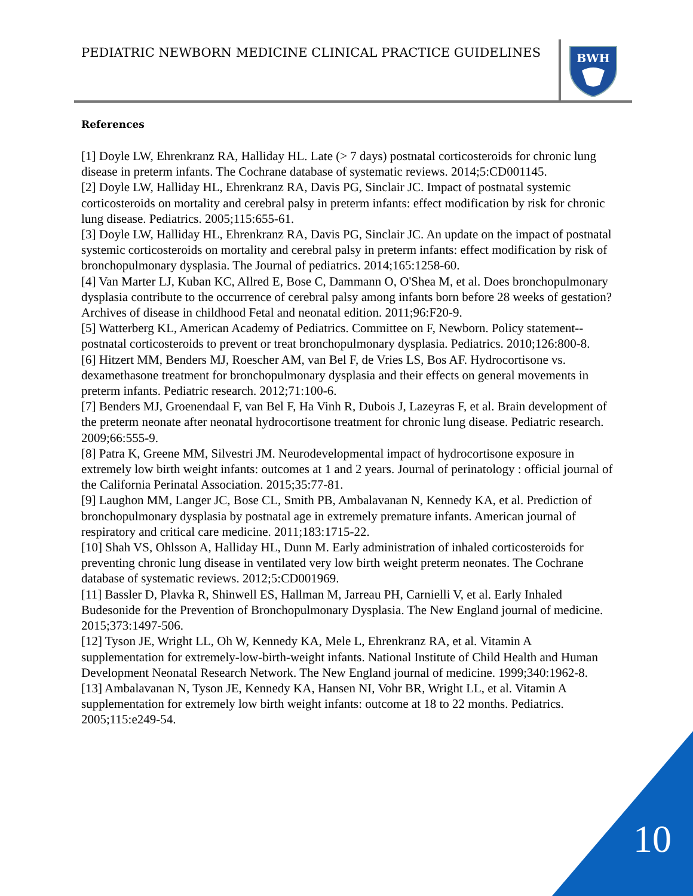PEDIATRIC NEWBORN MEDICINE CLINICAL PRACTICE GUIDELINES
BWH
References
[1] Doyle LW, Ehrenkranz RA, Halliday HL. Late (> 7 days) postnatal corticosteroids for chronic lung disease in preterm infants. The Cochrane database of systematic reviews. 2014;5:CD001145.
[2] Doyle LW, Halliday HL, Ehrenkranz RA, Davis PG, Sinclair JC. Impact of postnatal systemic corticosteroids on mortality and cerebral palsy in preterm infants: effect modification by risk for chronic lung disease. Pediatrics. 2005;115:655-61.
[3] Doyle LW, Halliday HL, Ehrenkranz RA, Davis PG, Sinclair JC. An update on the impact of postnatal systemic corticosteroids on mortality and cerebral palsy in preterm infants: effect modification by risk of bronchopulmonary dysplasia. The Journal of pediatrics. 2014;165:1258-60.
[4] Van Marter LJ, Kuban KC, Allred E, Bose C, Dammann O, O'Shea M, et al. Does bronchopulmonary dysplasia contribute to the occurrence of cerebral palsy among infants born before 28 weeks of gestation? Archives of disease in childhood Fetal and neonatal edition. 2011;96:F20-9.
[5] Watterberg KL, American Academy of Pediatrics. Committee on F, Newborn. Policy statement--postnatal corticosteroids to prevent or treat bronchopulmonary dysplasia. Pediatrics. 2010;126:800-8.
[6] Hitzert MM, Benders MJ, Roescher AM, van Bel F, de Vries LS, Bos AF. Hydrocortisone vs. dexamethasone treatment for bronchopulmonary dysplasia and their effects on general movements in preterm infants. Pediatric research. 2012;71:100-6.
[7] Benders MJ, Groenendaal F, van Bel F, Ha Vinh R, Dubois J, Lazeyras F, et al. Brain development of the preterm neonate after neonatal hydrocortisone treatment for chronic lung disease. Pediatric research. 2009;66:555-9.
[8] Patra K, Greene MM, Silvestri JM. Neurodevelopmental impact of hydrocortisone exposure in extremely low birth weight infants: outcomes at 1 and 2 years. Journal of perinatology : official journal of the California Perinatal Association. 2015;35:77-81.
[9] Laughon MM, Langer JC, Bose CL, Smith PB, Ambalavanan N, Kennedy KA, et al. Prediction of bronchopulmonary dysplasia by postnatal age in extremely premature infants. American journal of respiratory and critical care medicine. 2011;183:1715-22.
[10] Shah VS, Ohlsson A, Halliday HL, Dunn M. Early administration of inhaled corticosteroids for preventing chronic lung disease in ventilated very low birth weight preterm neonates. The Cochrane database of systematic reviews. 2012;5:CD001969.
[11] Bassler D, Plavka R, Shinwell ES, Hallman M, Jarreau PH, Carnielli V, et al. Early Inhaled Budesonide for the Prevention of Bronchopulmonary Dysplasia. The New England journal of medicine. 2015;373:1497-506.
[12] Tyson JE, Wright LL, Oh W, Kennedy KA, Mele L, Ehrenkranz RA, et al. Vitamin A supplementation for extremely-low-birth-weight infants. National Institute of Child Health and Human Development Neonatal Research Network. The New England journal of medicine. 1999;340:1962-8.
[13] Ambalavanan N, Tyson JE, Kennedy KA, Hansen NI, Vohr BR, Wright LL, et al. Vitamin A supplementation for extremely low birth weight infants: outcome at 18 to 22 months. Pediatrics. 2005;115:e249-54.
10